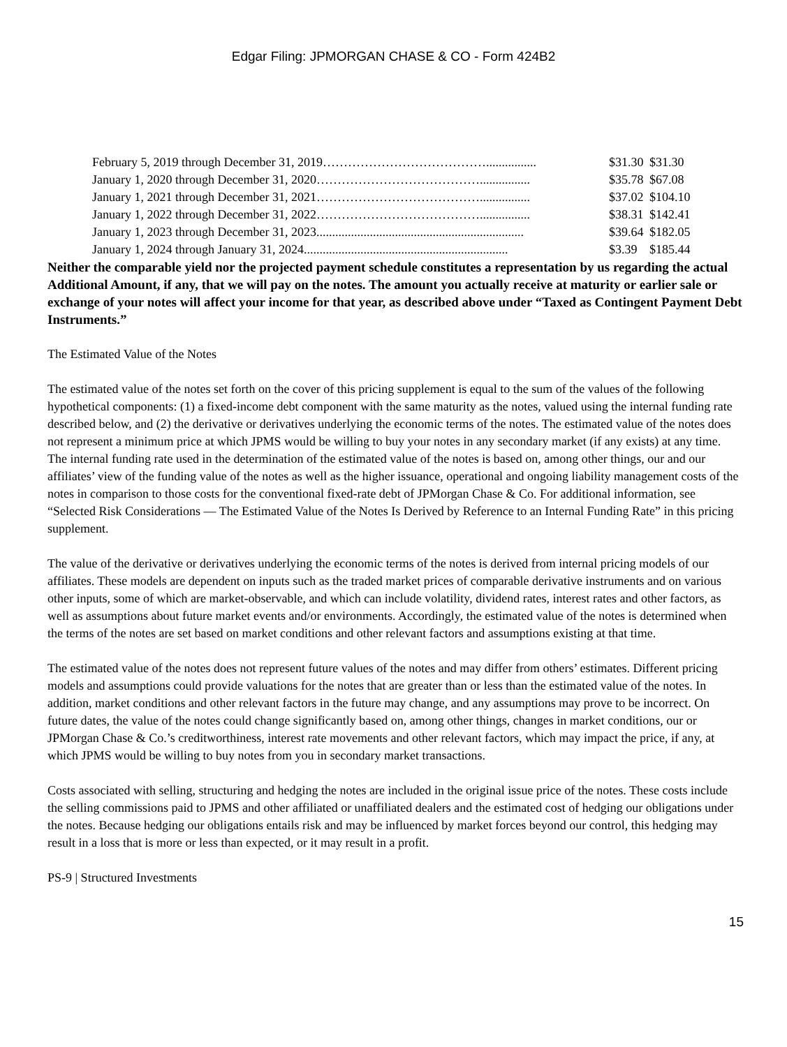Edgar Filing: JPMORGAN CHASE & CO - Form 424B2
| February 5, 2019 through December 31, 2019…………………………………................ | $31.30 | $31.30 |
| January 1, 2020 through December 31, 2020…………………………………................ | $35.78 | $67.08 |
| January 1, 2021 through December 31, 2021…………………………………................ | $37.02 | $104.10 |
| January 1, 2022 through December 31, 2022…………………………………................ | $38.31 | $142.41 |
| January 1, 2023 through December 31, 2023.................................................................. | $39.64 | $182.05 |
| January 1, 2024 through January 31, 2024................................................................. | $3.39 | $185.44 |
Neither the comparable yield nor the projected payment schedule constitutes a representation by us regarding the actual Additional Amount, if any, that we will pay on the notes. The amount you actually receive at maturity or earlier sale or exchange of your notes will affect your income for that year, as described above under “Taxed as Contingent Payment Debt Instruments.”
The Estimated Value of the Notes
The estimated value of the notes set forth on the cover of this pricing supplement is equal to the sum of the values of the following hypothetical components: (1) a fixed-income debt component with the same maturity as the notes, valued using the internal funding rate described below, and (2) the derivative or derivatives underlying the economic terms of the notes. The estimated value of the notes does not represent a minimum price at which JPMS would be willing to buy your notes in any secondary market (if any exists) at any time. The internal funding rate used in the determination of the estimated value of the notes is based on, among other things, our and our affiliates’ view of the funding value of the notes as well as the higher issuance, operational and ongoing liability management costs of the notes in comparison to those costs for the conventional fixed-rate debt of JPMorgan Chase & Co. For additional information, see “Selected Risk Considerations — The Estimated Value of the Notes Is Derived by Reference to an Internal Funding Rate” in this pricing supplement.
The value of the derivative or derivatives underlying the economic terms of the notes is derived from internal pricing models of our affiliates. These models are dependent on inputs such as the traded market prices of comparable derivative instruments and on various other inputs, some of which are market-observable, and which can include volatility, dividend rates, interest rates and other factors, as well as assumptions about future market events and/or environments. Accordingly, the estimated value of the notes is determined when the terms of the notes are set based on market conditions and other relevant factors and assumptions existing at that time.
The estimated value of the notes does not represent future values of the notes and may differ from others’ estimates. Different pricing models and assumptions could provide valuations for the notes that are greater than or less than the estimated value of the notes. In addition, market conditions and other relevant factors in the future may change, and any assumptions may prove to be incorrect. On future dates, the value of the notes could change significantly based on, among other things, changes in market conditions, our or JPMorgan Chase & Co.’s creditworthiness, interest rate movements and other relevant factors, which may impact the price, if any, at which JPMS would be willing to buy notes from you in secondary market transactions.
Costs associated with selling, structuring and hedging the notes are included in the original issue price of the notes. These costs include the selling commissions paid to JPMS and other affiliated or unaffiliated dealers and the estimated cost of hedging our obligations under the notes. Because hedging our obligations entails risk and may be influenced by market forces beyond our control, this hedging may result in a loss that is more or less than expected, or it may result in a profit.
PS-9 | Structured Investments
15